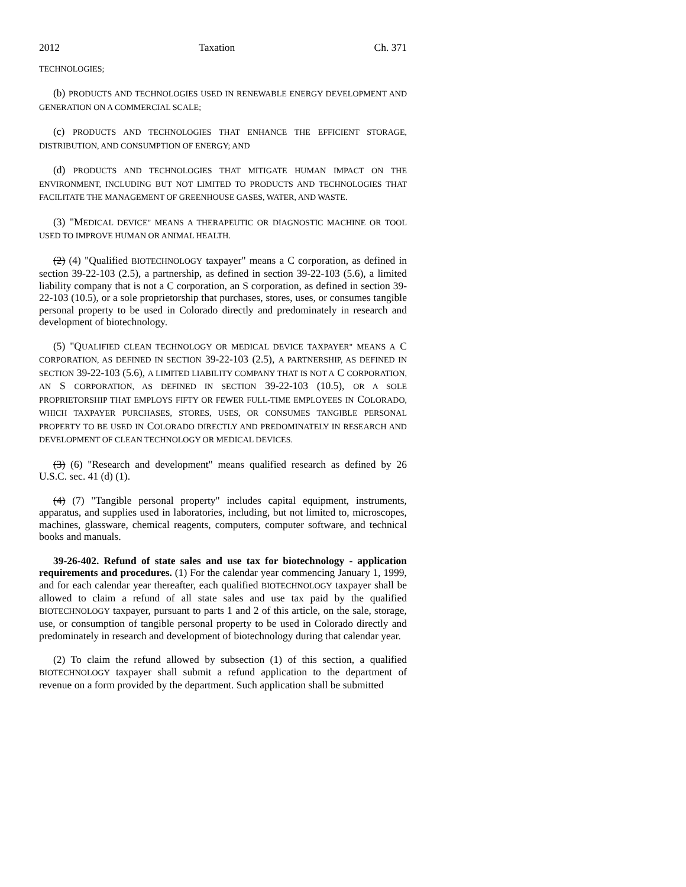2012 Taxation Ch. 371
TECHNOLOGIES;
(b) PRODUCTS AND TECHNOLOGIES USED IN RENEWABLE ENERGY DEVELOPMENT AND GENERATION ON A COMMERCIAL SCALE;
(c) PRODUCTS AND TECHNOLOGIES THAT ENHANCE THE EFFICIENT STORAGE, DISTRIBUTION, AND CONSUMPTION OF ENERGY; AND
(d) PRODUCTS AND TECHNOLOGIES THAT MITIGATE HUMAN IMPACT ON THE ENVIRONMENT, INCLUDING BUT NOT LIMITED TO PRODUCTS AND TECHNOLOGIES THAT FACILITATE THE MANAGEMENT OF GREENHOUSE GASES, WATER, AND WASTE.
(3) "MEDICAL DEVICE" MEANS A THERAPEUTIC OR DIAGNOSTIC MACHINE OR TOOL USED TO IMPROVE HUMAN OR ANIMAL HEALTH.
(2) (4) "Qualified BIOTECHNOLOGY taxpayer" means a C corporation, as defined in section 39-22-103 (2.5), a partnership, as defined in section 39-22-103 (5.6), a limited liability company that is not a C corporation, an S corporation, as defined in section 39-22-103 (10.5), or a sole proprietorship that purchases, stores, uses, or consumes tangible personal property to be used in Colorado directly and predominately in research and development of biotechnology.
(5) "QUALIFIED CLEAN TECHNOLOGY OR MEDICAL DEVICE TAXPAYER" MEANS A C CORPORATION, AS DEFINED IN SECTION 39-22-103 (2.5), A PARTNERSHIP, AS DEFINED IN SECTION 39-22-103 (5.6), A LIMITED LIABILITY COMPANY THAT IS NOT A C CORPORATION, AN S CORPORATION, AS DEFINED IN SECTION 39-22-103 (10.5), OR A SOLE PROPRIETORSHIP THAT EMPLOYS FIFTY OR FEWER FULL-TIME EMPLOYEES IN COLORADO, WHICH TAXPAYER PURCHASES, STORES, USES, OR CONSUMES TANGIBLE PERSONAL PROPERTY TO BE USED IN COLORADO DIRECTLY AND PREDOMINATELY IN RESEARCH AND DEVELOPMENT OF CLEAN TECHNOLOGY OR MEDICAL DEVICES.
(3) (6) "Research and development" means qualified research as defined by 26 U.S.C. sec. 41 (d) (1).
(4) (7) "Tangible personal property" includes capital equipment, instruments, apparatus, and supplies used in laboratories, including, but not limited to, microscopes, machines, glassware, chemical reagents, computers, computer software, and technical books and manuals.
39-26-402. Refund of state sales and use tax for biotechnology - application requirements and procedures. (1) For the calendar year commencing January 1, 1999, and for each calendar year thereafter, each qualified BIOTECHNOLOGY taxpayer shall be allowed to claim a refund of all state sales and use tax paid by the qualified BIOTECHNOLOGY taxpayer, pursuant to parts 1 and 2 of this article, on the sale, storage, use, or consumption of tangible personal property to be used in Colorado directly and predominately in research and development of biotechnology during that calendar year.
(2) To claim the refund allowed by subsection (1) of this section, a qualified BIOTECHNOLOGY taxpayer shall submit a refund application to the department of revenue on a form provided by the department. Such application shall be submitted